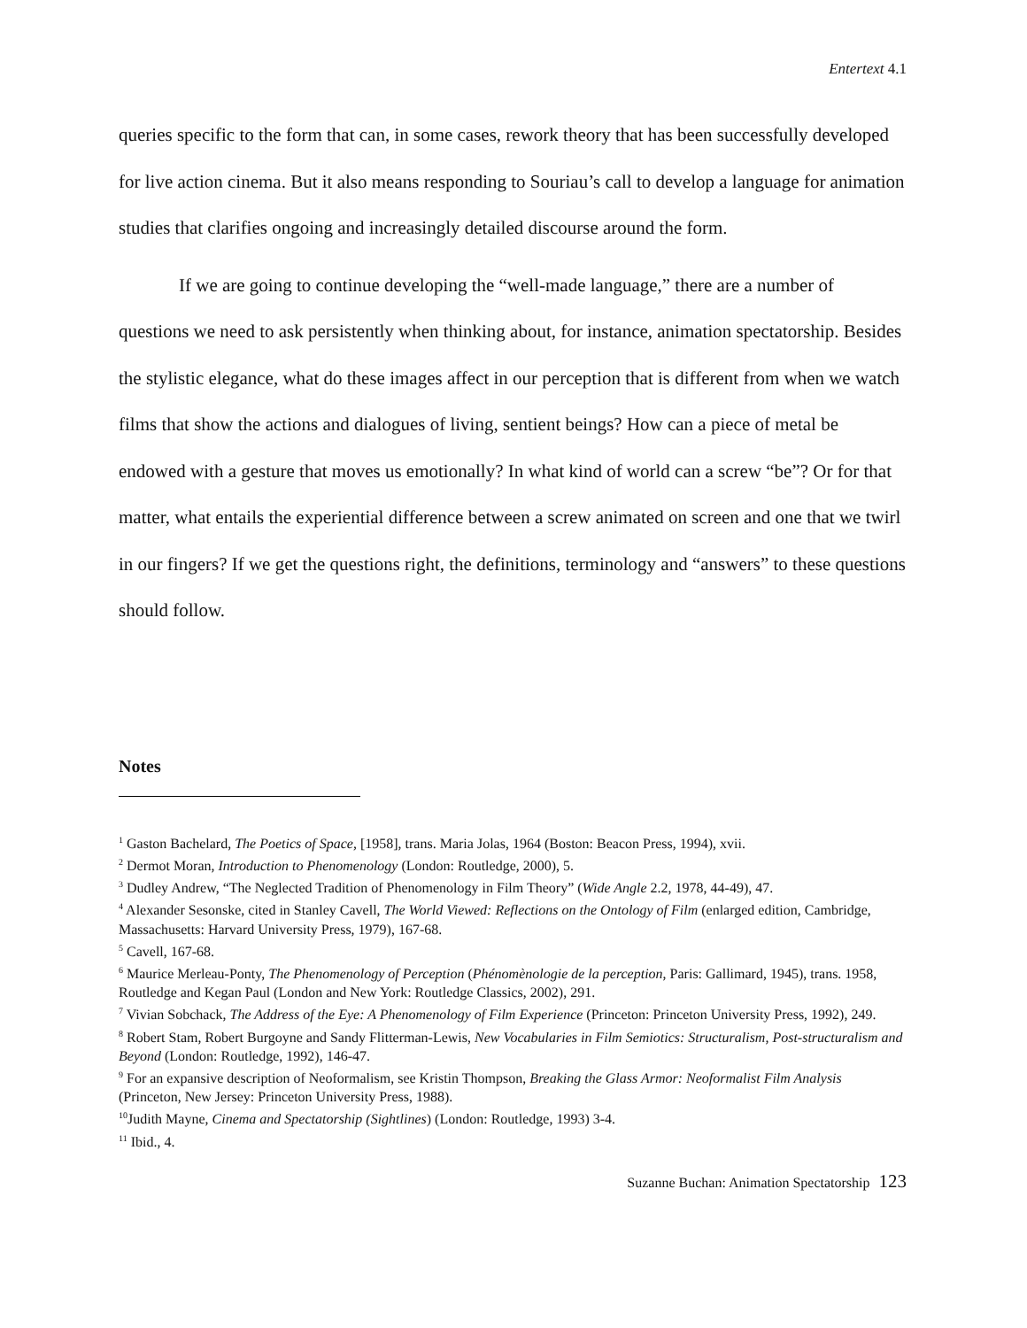Entertext 4.1
queries specific to the form that can, in some cases, rework theory that has been successfully developed for live action cinema. But it also means responding to Souriau’s call to develop a language for animation studies that clarifies ongoing and increasingly detailed discourse around the form.
If we are going to continue developing the “well-made language,” there are a number of questions we need to ask persistently when thinking about, for instance, animation spectatorship. Besides the stylistic elegance, what do these images affect in our perception that is different from when we watch films that show the actions and dialogues of living, sentient beings? How can a piece of metal be endowed with a gesture that moves us emotionally? In what kind of world can a screw “be”? Or for that matter, what entails the experiential difference between a screw animated on screen and one that we twirl in our fingers? If we get the questions right, the definitions, terminology and “answers” to these questions should follow.
Notes
<sup>1</sup> Gaston Bachelard, The Poetics of Space, [1958], trans. Maria Jolas, 1964 (Boston: Beacon Press, 1994), xvii.
<sup>2</sup> Dermot Moran, Introduction to Phenomenology (London: Routledge, 2000), 5.
<sup>3</sup> Dudley Andrew, “The Neglected Tradition of Phenomenology in Film Theory” (Wide Angle 2.2, 1978, 44-49), 47.
<sup>4</sup> Alexander Sesonske, cited in Stanley Cavell, The World Viewed: Reflections on the Ontology of Film (enlarged edition, Cambridge, Massachusetts: Harvard University Press, 1979), 167-68.
<sup>5</sup> Cavell, 167-68.
<sup>6</sup> Maurice Merleau-Ponty, The Phenomenology of Perception (Phénomènologie de la perception, Paris: Gallimard, 1945), trans. 1958, Routledge and Kegan Paul (London and New York: Routledge Classics, 2002), 291.
<sup>7</sup> Vivian Sobchack, The Address of the Eye: A Phenomenology of Film Experience (Princeton: Princeton University Press, 1992), 249.
<sup>8</sup> Robert Stam, Robert Burgoyne and Sandy Flitterman-Lewis, New Vocabularies in Film Semiotics: Structuralism, Post-structuralism and Beyond (London: Routledge, 1992), 146-47.
<sup>9</sup> For an expansive description of Neoformalism, see Kristin Thompson, Breaking the Glass Armor: Neoformalist Film Analysis (Princeton, New Jersey: Princeton University Press, 1988).
<sup>10</sup> Judith Mayne, Cinema and Spectatorship (Sightlines) (London: Routledge, 1993) 3-4.
<sup>11</sup> Ibid., 4.
Suzanne Buchan: Animation Spectatorship 123